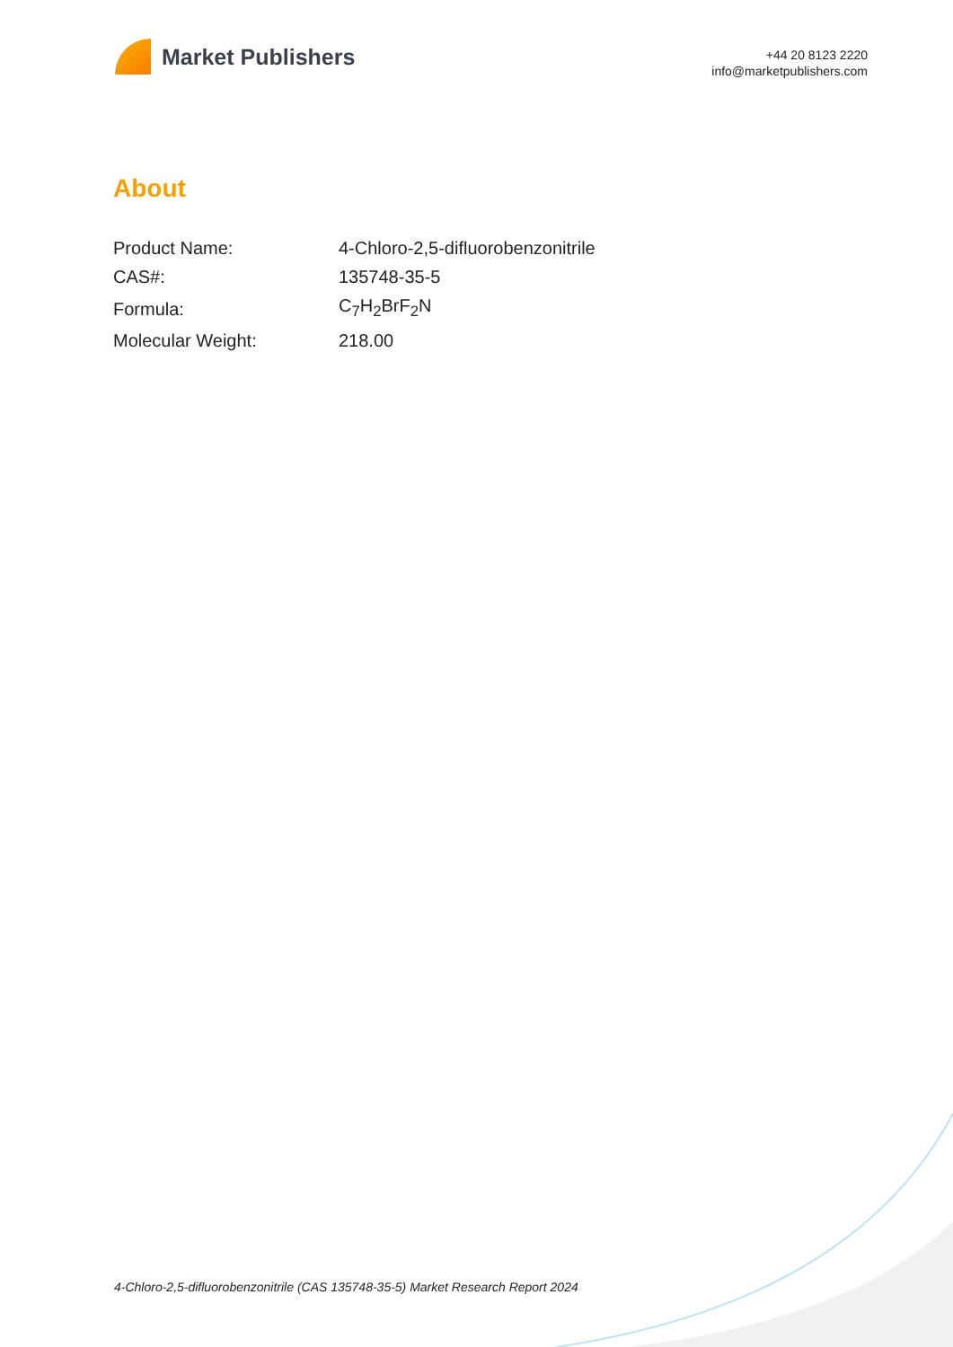Market Publishers
+44 20 8123 2220
info@marketpublishers.com
About
| Product Name: | 4-Chloro-2,5-difluorobenzonitrile |
| CAS#: | 135748-35-5 |
| Formula: | C<sub>7</sub>H<sub>2</sub>BrF<sub>2</sub>N |
| Molecular Weight: | 218.00 |
4-Chloro-2,5-difluorobenzonitrile (CAS 135748-35-5) Market Research Report 2024